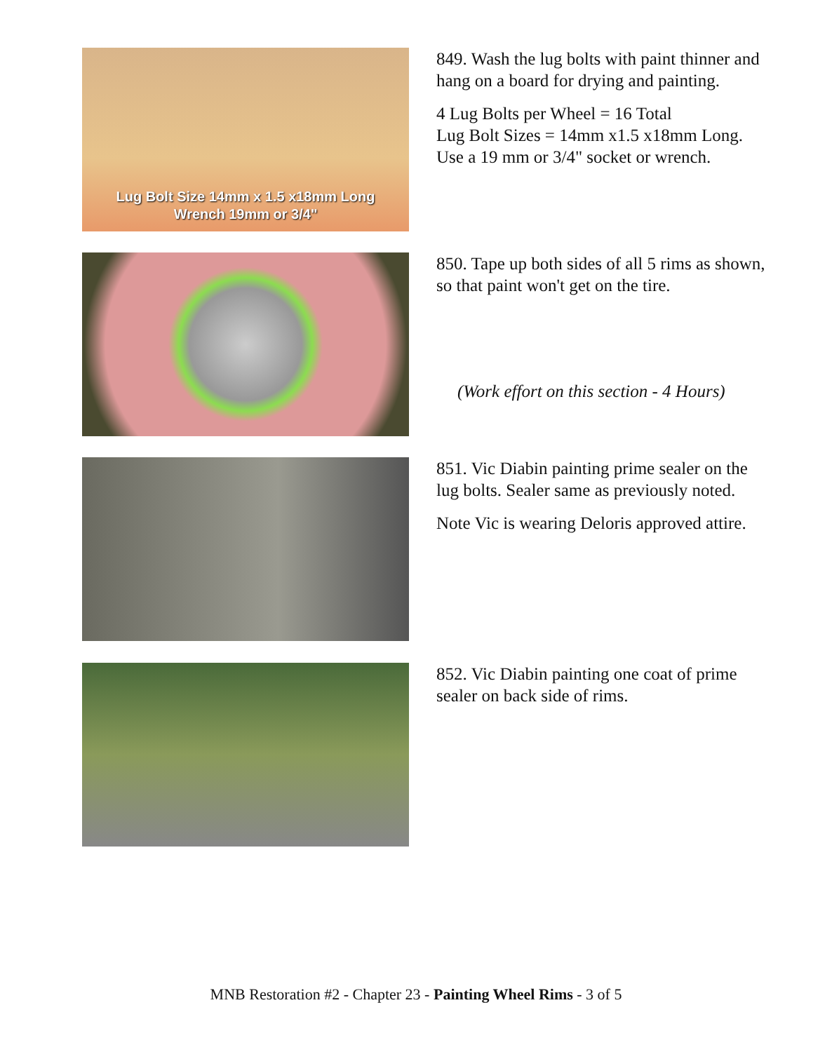Lug Bolt Size 14mm x 1.5 x18mm Long
Wrench 19mm or 3/4"
849. Wash the lug bolts with paint thinner and hang on a board for drying and painting.
4 Lug Bolts per Wheel = 16 Total
Lug Bolt Sizes = 14mm x1.5 x18mm Long.
Use a 19 mm or 3/4" socket or wrench.
850. Tape up both sides of all 5 rims as shown, so that paint won't get on the tire.
(Work effort on this section - 4 Hours)
851. Vic Diabin painting prime sealer on the lug bolts. Sealer same as previously noted.
Note Vic is wearing Deloris approved attire.
852. Vic Diabin painting one coat of prime sealer on back side of rims.
MNB Restoration #2 - Chapter 23 - Painting Wheel Rims - 3 of 5